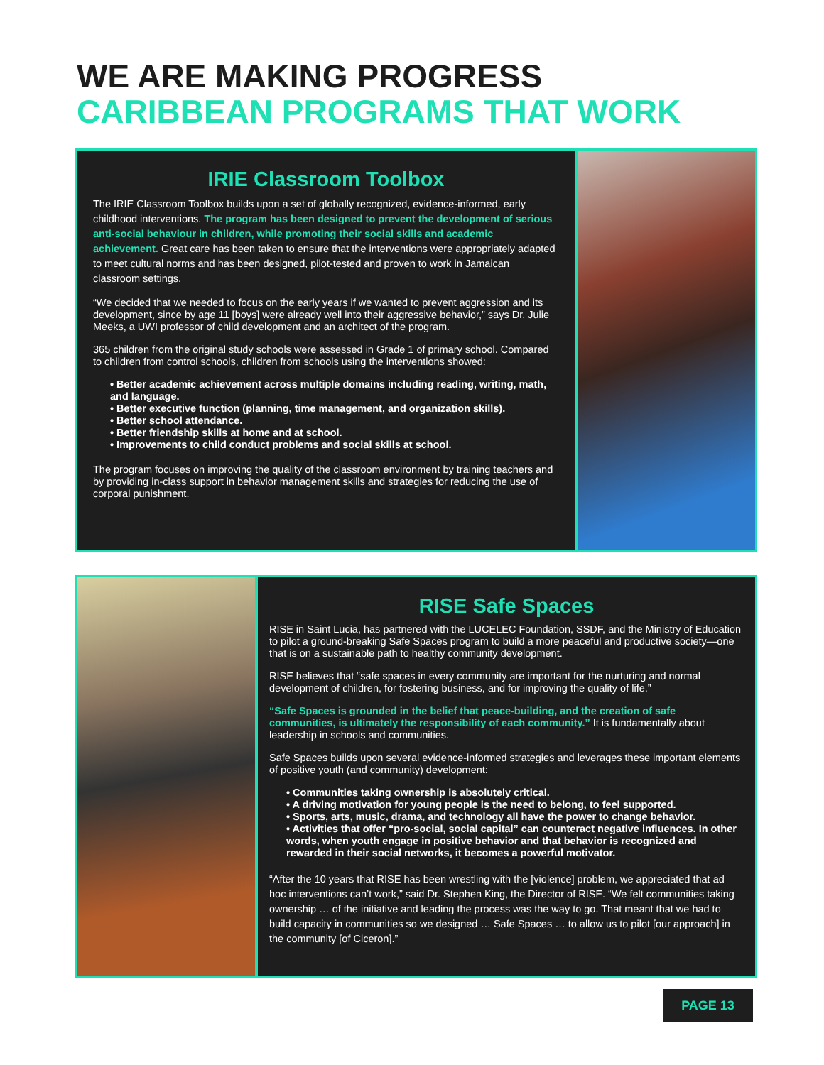WE ARE MAKING PROGRESS
CARIBBEAN PROGRAMS THAT WORK
IRIE Classroom Toolbox
The IRIE Classroom Toolbox builds upon a set of globally recognized, evidence-informed, early childhood interventions. The program has been designed to prevent the development of serious anti-social behaviour in children, while promoting their social skills and academic achievement. Great care has been taken to ensure that the interventions were appropriately adapted to meet cultural norms and has been designed, pilot-tested and proven to work in Jamaican classroom settings.
“We decided that we needed to focus on the early years if we wanted to prevent aggression and its development, since by age 11 [boys] were already well into their aggressive behavior,” says Dr. Julie Meeks, a UWI professor of child development and an architect of the program.
365 children from the original study schools were assessed in Grade 1 of primary school. Compared to children from control schools, children from schools using the interventions showed:
• Better academic achievement across multiple domains including reading, writing, math, and language.
• Better executive function (planning, time management, and organization skills).
• Better school attendance.
• Better friendship skills at home and at school.
• Improvements to child conduct problems and social skills at school.
The program focuses on improving the quality of the classroom environment by training teachers and by providing in-class support in behavior management skills and strategies for reducing the use of corporal punishment.
RISE Safe Spaces
RISE in Saint Lucia, has partnered with the LUCELEC Foundation, SSDF, and the Ministry of Education to pilot a ground-breaking Safe Spaces program to build a more peaceful and productive society—one that is on a sustainable path to healthy community development.
RISE believes that “safe spaces in every community are important for the nurturing and normal development of children, for fostering business, and for improving the quality of life.”
“Safe Spaces is grounded in the belief that peace-building, and the creation of safe communities, is ultimately the responsibility of each community.” It is fundamentally about leadership in schools and communities.
Safe Spaces builds upon several evidence-informed strategies and leverages these important elements of positive youth (and community) development:
• Communities taking ownership is absolutely critical.
• A driving motivation for young people is the need to belong, to feel supported.
• Sports, arts, music, drama, and technology all have the power to change behavior.
• Activities that offer “pro-social, social capital” can counteract negative influences. In other words, when youth engage in positive behavior and that behavior is recognized and rewarded in their social networks, it becomes a powerful motivator.
“After the 10 years that RISE has been wrestling with the [violence] problem, we appreciated that ad hoc interventions can’t work,” said Dr. Stephen King, the Director of RISE. “We felt communities taking ownership … of the initiative and leading the process was the way to go. That meant that we had to build capacity in communities so we designed … Safe Spaces … to allow us to pilot [our approach] in the community [of Ciceron].”
PAGE 13